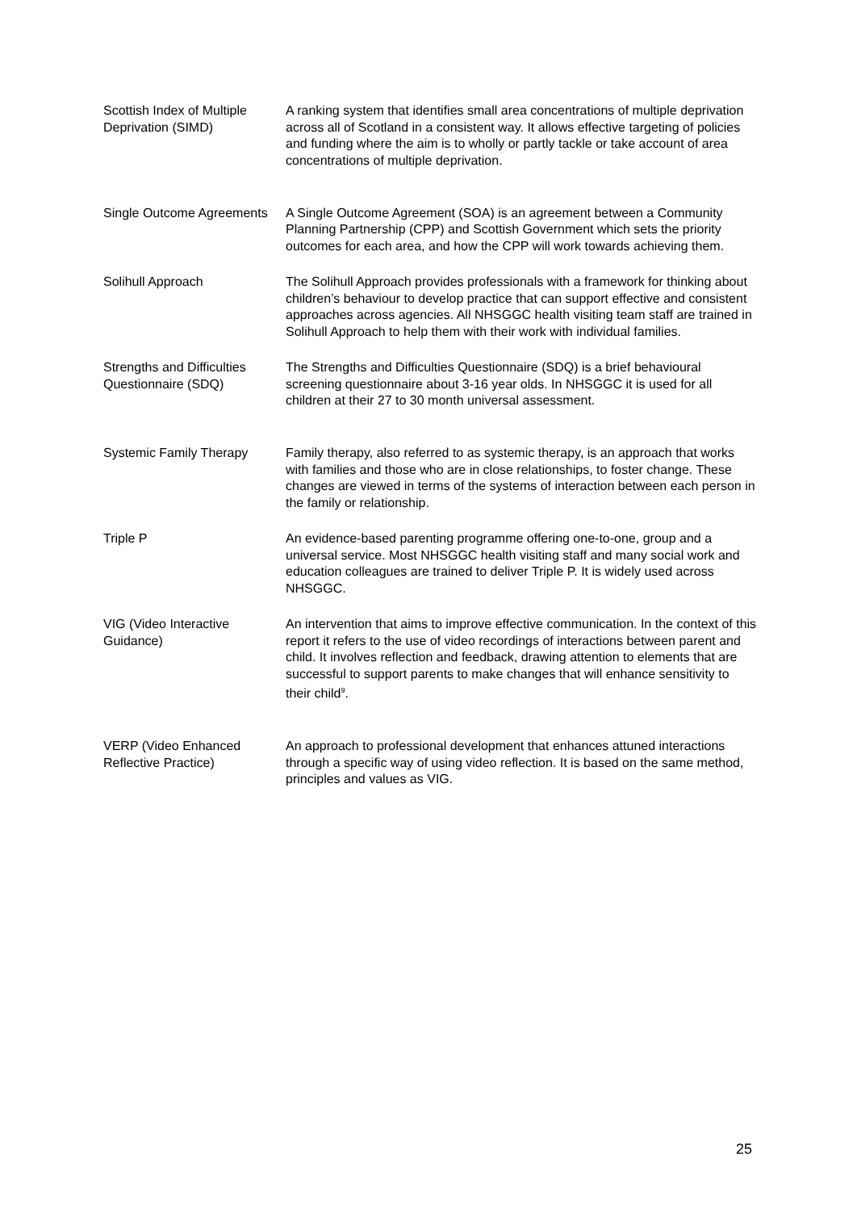| Scottish Index of Multiple Deprivation (SIMD) | A ranking system that identifies small area concentrations of multiple deprivation across all of Scotland in a consistent way. It allows effective targeting of policies and funding where the aim is to wholly or partly tackle or take account of area concentrations of multiple deprivation. |
| Single Outcome Agreements | A Single Outcome Agreement (SOA) is an agreement between a Community Planning Partnership (CPP) and Scottish Government which sets the priority outcomes for each area, and how the CPP will work towards achieving them. |
| Solihull Approach | The Solihull Approach provides professionals with a framework for thinking about children’s behaviour to develop practice that can support effective and consistent approaches across agencies. All NHSGGC health visiting team staff are trained in Solihull Approach to help them with their work with individual families. |
| Strengths and Difficulties Questionnaire (SDQ) | The Strengths and Difficulties Questionnaire (SDQ) is a brief behavioural screening questionnaire about 3-16 year olds. In NHSGGC it is used for all children at their 27 to 30 month universal assessment. |
| Systemic Family Therapy | Family therapy, also referred to as systemic therapy, is an approach that works with families and those who are in close relationships, to foster change. These changes are viewed in terms of the systems of interaction between each person in the family or relationship. |
| Triple P | An evidence-based parenting programme offering one-to-one, group and a universal service. Most NHSGGC health visiting staff and many social work and education colleagues are trained to deliver Triple P. It is widely used across NHSGGC. |
| VIG (Video Interactive Guidance) | An intervention that aims to improve effective communication. In the context of this report it refers to the use of video recordings of interactions between parent and child. It involves reflection and feedback, drawing attention to elements that are successful to support parents to make changes that will enhance sensitivity to their child<sup>9</sup>. |
| VERP (Video Enhanced Reflective Practice) | An approach to professional development that enhances attuned interactions through a specific way of using video reflection. It is based on the same method, principles and values as VIG. |
25